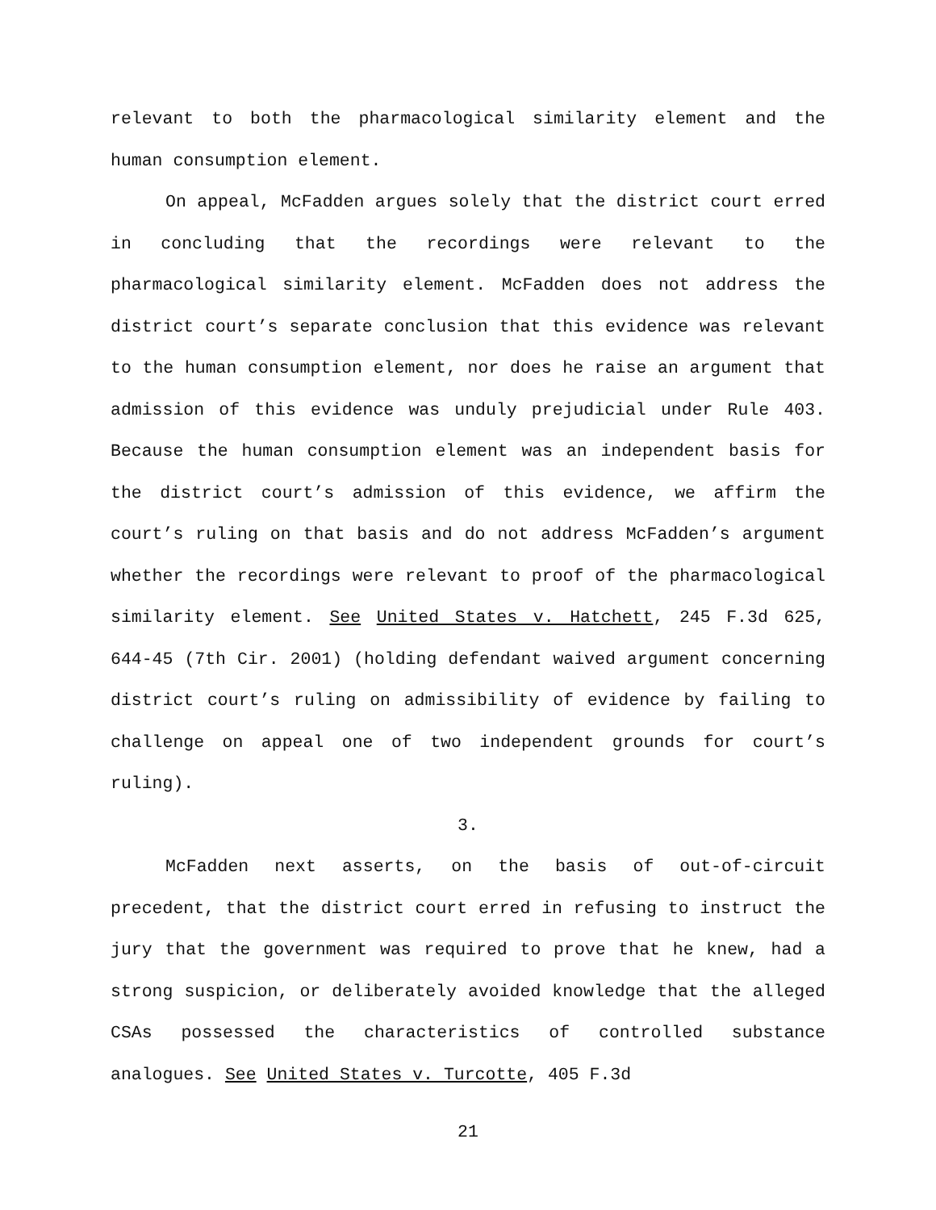relevant to both the pharmacological similarity element and the human consumption element.
On appeal, McFadden argues solely that the district court erred in concluding that the recordings were relevant to the pharmacological similarity element. McFadden does not address the district court’s separate conclusion that this evidence was relevant to the human consumption element, nor does he raise an argument that admission of this evidence was unduly prejudicial under Rule 403. Because the human consumption element was an independent basis for the district court’s admission of this evidence, we affirm the court’s ruling on that basis and do not address McFadden’s argument whether the recordings were relevant to proof of the pharmacological similarity element. See United States v. Hatchett, 245 F.3d 625, 644-45 (7th Cir. 2001) (holding defendant waived argument concerning district court’s ruling on admissibility of evidence by failing to challenge on appeal one of two independent grounds for court’s ruling).
3.
McFadden next asserts, on the basis of out-of-circuit precedent, that the district court erred in refusing to instruct the jury that the government was required to prove that he knew, had a strong suspicion, or deliberately avoided knowledge that the alleged CSAs possessed the characteristics of controlled substance analogues. See United States v. Turcotte, 405 F.3d
21